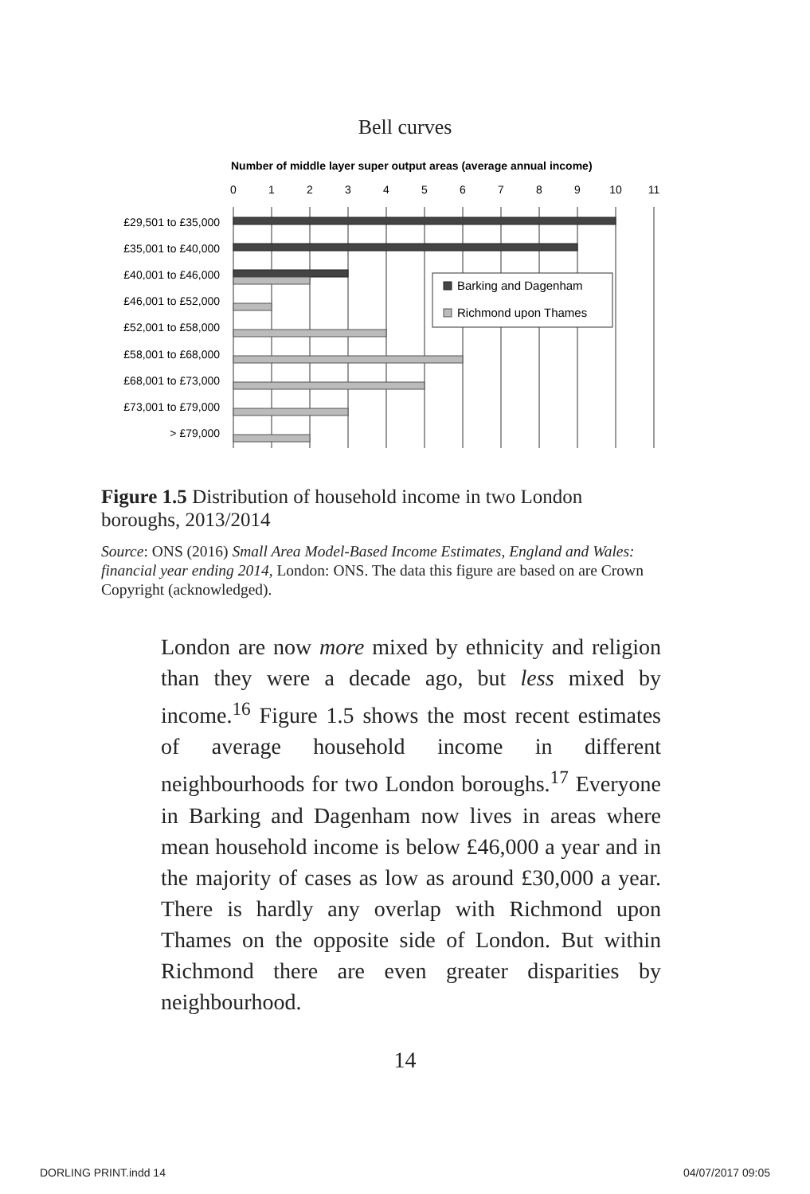Bell curves
Number of middle layer super output areas (average annual income)
0
1
2
3
4
5
6
7
8
9
10
11
£29,501 to £35,000
£35,001 to £40,000
£40,001 to £46,000
£46,001 to £52,000
£52,001 to £58,000
£58,001 to £68,000
£68,001 to £73,000
£73,001 to £79,000
> £79,000
Barking and Dagenham
Richmond upon Thames
Figure 1.5 Distribution of household income in two London boroughs, 2013/2014
Source: ONS (2016) Small Area Model-Based Income Estimates, England and Wales: financial year ending 2014, London: ONS. The data this figure are based on are Crown Copyright (acknowledged).
London are now more mixed by ethnicity and religion than they were a decade ago, but less mixed by income.<sup>16</sup> Figure 1.5 shows the most recent estimates of average household income in different neighbourhoods for two London boroughs.<sup>17</sup> Everyone in Barking and Dagenham now lives in areas where mean household income is below £46,000 a year and in the majority of cases as low as around £30,000 a year. There is hardly any overlap with Richmond upon Thames on the opposite side of London. But within Richmond there are even greater disparities by neighbourhood.
14
DORLING PRINT.indd 14 04/07/2017 09:05